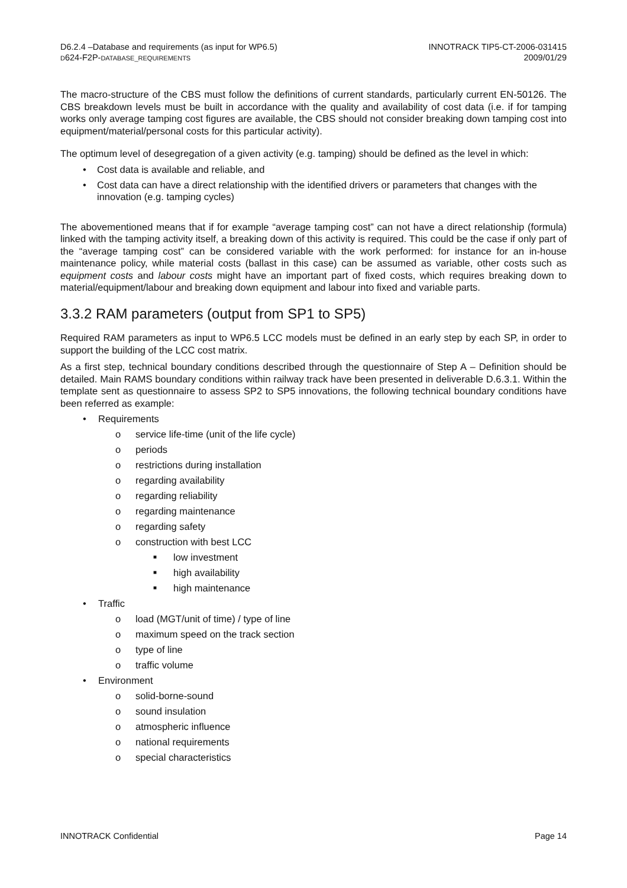D6.2.4 –Database and requirements (as input for WP6.5)
D624-F2P-DATABASE_REQUIREMENTS
INNOTRACK TIP5-CT-2006-031415
2009/01/29
The macro-structure of the CBS must follow the definitions of current standards, particularly current EN-50126. The CBS breakdown levels must be built in accordance with the quality and availability of cost data (i.e. if for tamping works only average tamping cost figures are available, the CBS should not consider breaking down tamping cost into equipment/material/personal costs for this particular activity).
The optimum level of desegregation of a given activity (e.g. tamping) should be defined as the level in which:
• Cost data is available and reliable, and
• Cost data can have a direct relationship with the identified drivers or parameters that changes with the innovation (e.g. tamping cycles)
The abovementioned means that if for example “average tamping cost” can not have a direct relationship (formula) linked with the tamping activity itself, a breaking down of this activity is required. This could be the case if only part of the “average tamping cost” can be considered variable with the work performed: for instance for an in-house maintenance policy, while material costs (ballast in this case) can be assumed as variable, other costs such as equipment costs and labour costs might have an important part of fixed costs, which requires breaking down to material/equipment/labour and breaking down equipment and labour into fixed and variable parts.
3.3.2 RAM parameters (output from SP1 to SP5)
Required RAM parameters as input to WP6.5 LCC models must be defined in an early step by each SP, in order to support the building of the LCC cost matrix.
As a first step, technical boundary conditions described through the questionnaire of Step A – Definition should be detailed. Main RAMS boundary conditions within railway track have been presented in deliverable D.6.3.1. Within the template sent as questionnaire to assess SP2 to SP5 innovations, the following technical boundary conditions have been referred as example:
• Requirements
o service life-time (unit of the life cycle)
o periods
o restrictions during installation
o regarding availability
o regarding reliability
o regarding maintenance
o regarding safety
o construction with best LCC
■ low investment
■ high availability
■ high maintenance
• Traffic
o load (MGT/unit of time) / type of line
o maximum speed on the track section
o type of line
o traffic volume
• Environment
o solid-borne-sound
o sound insulation
o atmospheric influence
o national requirements
o special characteristics
INNOTRACK Confidential Page 14